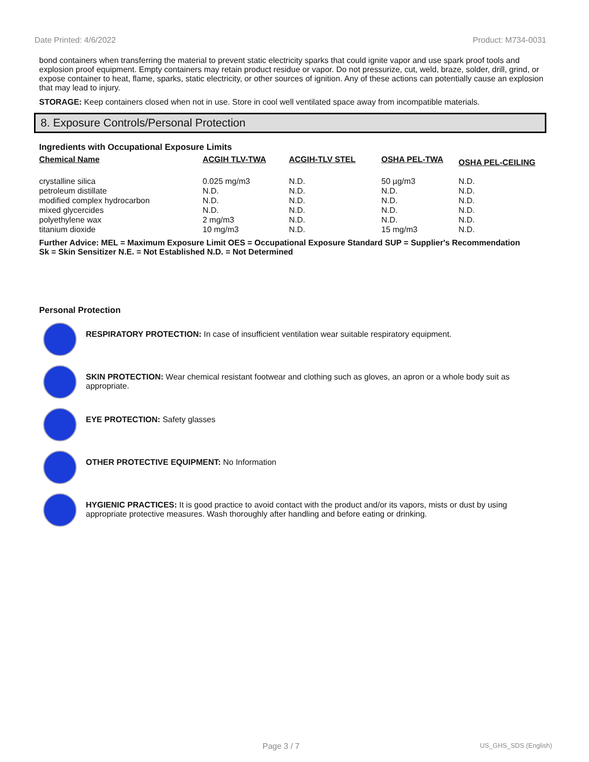Date Printed: 4/6/2022 Product: M734-0031
bond containers when transferring the material to prevent static electricity sparks that could ignite vapor and use spark proof tools and explosion proof equipment. Empty containers may retain product residue or vapor. Do not pressurize, cut, weld, braze, solder, drill, grind, or expose container to heat, flame, sparks, static electricity, or other sources of ignition. Any of these actions can potentially cause an explosion that may lead to injury.
STORAGE: Keep containers closed when not in use. Store in cool well ventilated space away from incompatible materials.
8. Exposure Controls/Personal Protection
Ingredients with Occupational Exposure Limits
| Chemical Name | ACGIH TLV-TWA | ACGIH-TLV STEL | OSHA PEL-TWA | OSHA PEL-CEILING |
| --- | --- | --- | --- | --- |
| crystalline silica | 0.025 mg/m3 | N.D. | 50 µg/m3 | N.D. |
| petroleum distillate | N.D. | N.D. | N.D. | N.D. |
| modified complex hydrocarbon | N.D. | N.D. | N.D. | N.D. |
| mixed glycercides | N.D. | N.D. | N.D. | N.D. |
| polyethylene wax | 2 mg/m3 | N.D. | N.D. | N.D. |
| titanium dioxide | 10 mg/m3 | N.D. | 15 mg/m3 | N.D. |
Further Advice: MEL = Maximum Exposure Limit OES = Occupational Exposure Standard SUP = Supplier's Recommendation
Sk = Skin Sensitizer N.E. = Not Established N.D. = Not Determined
Personal Protection
RESPIRATORY PROTECTION: In case of insufficient ventilation wear suitable respiratory equipment.
SKIN PROTECTION: Wear chemical resistant footwear and clothing such as gloves, an apron or a whole body suit as appropriate.
EYE PROTECTION: Safety glasses
OTHER PROTECTIVE EQUIPMENT: No Information
HYGIENIC PRACTICES: It is good practice to avoid contact with the product and/or its vapors, mists or dust by using appropriate protective measures. Wash thoroughly after handling and before eating or drinking.
Page 3 / 7 US_GHS_SDS (English)